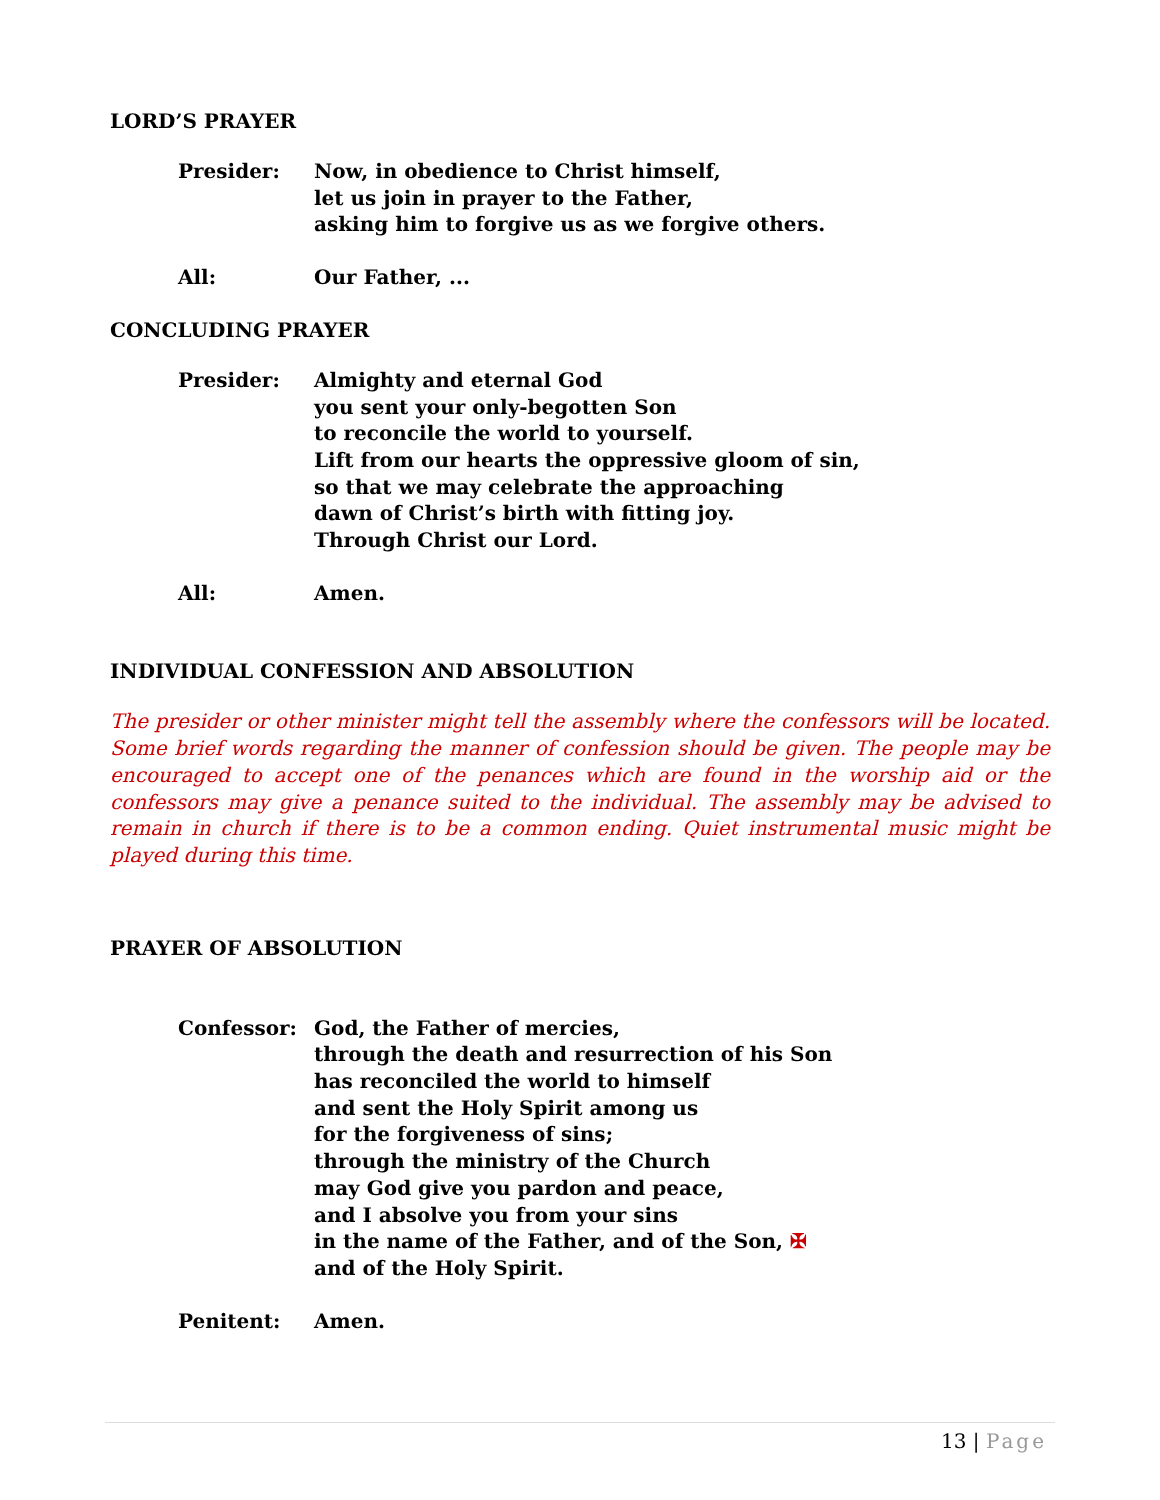LORD’S PRAYER
Presider: Now, in obedience to Christ himself,
let us join in prayer to the Father,
asking him to forgive us as we forgive others.
All: Our Father, ...
CONCLUDING PRAYER
Presider: Almighty and eternal God
you sent your only-begotten Son
to reconcile the world to yourself.
Lift from our hearts the oppressive gloom of sin,
so that we may celebrate the approaching
dawn of Christ’s birth with fitting joy.
Through Christ our Lord.
All: Amen.
INDIVIDUAL CONFESSION AND ABSOLUTION
The presider or other minister might tell the assembly where the confessors will be located. Some brief words regarding the manner of confession should be given. The people may be encouraged to accept one of the penances which are found in the worship aid or the confessors may give a penance suited to the individual. The assembly may be advised to remain in church if there is to be a common ending. Quiet instrumental music might be played during this time.
PRAYER OF ABSOLUTION
Confessor: God, the Father of mercies,
through the death and resurrection of his Son
has reconciled the world to himself
and sent the Holy Spirit among us
for the forgiveness of sins;
through the ministry of the Church
may God give you pardon and peace,
and I absolve you from your sins
in the name of the Father, and of the Son, ✠
and of the Holy Spirit.
Penitent: Amen.
13 | Page